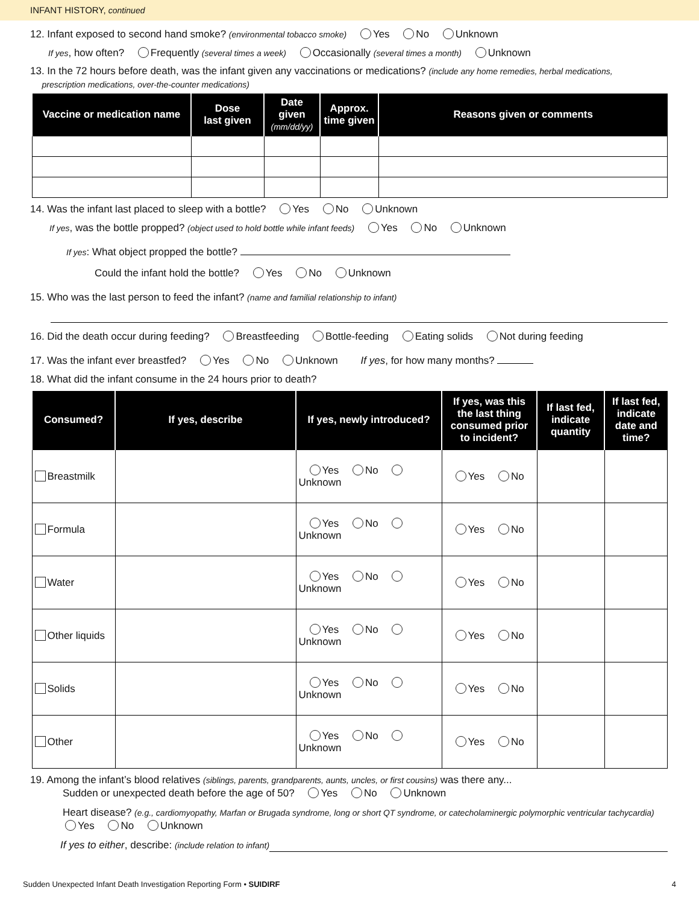INFANT HISTORY, continued
12. Infant exposed to second hand smoke? (environmental tobacco smoke) Yes No Unknown
If yes, how often? Frequently (several times a week) Occasionally (several times a month) Unknown
13. In the 72 hours before death, was the infant given any vaccinations or medications? (include any home remedies, herbal medications,
prescription medications, over-the-counter medications)
| Vaccine or medication name | Dose last given | Date given (mm/dd/yy) | Approx. time given | Reasons given or comments |
| --- | --- | --- | --- | --- |
14. Was the infant last placed to sleep with a bottle? Yes No Unknown
If yes, was the bottle propped? (object used to hold bottle while infant feeds) Yes No Unknown
If yes: What object propped the bottle?
Could the infant hold the bottle? Yes No Unknown
15. Who was the last person to feed the infant? (name and familial relationship to infant)
16. Did the death occur during feeding? Breastfeeding Bottle-feeding Eating solids Not during feeding
17. Was the infant ever breastfed? Yes No Unknown If yes, for how many months?
18. What did the infant consume in the 24 hours prior to death?
| Consumed? | If yes, describe | If yes, newly introduced? | If yes, was this the last thing consumed prior to incident? | If last fed, indicate quantity | If last fed, indicate date and time? |
| --- | --- | --- | --- | --- | --- |
| Breastmilk | | Yes No Unknown | Yes No | | |
| Formula | | Yes No Unknown | Yes No | | |
| Water | | Yes No Unknown | Yes No | | |
| Other liquids | | Yes No Unknown | Yes No | | |
| Solids | | Yes No Unknown | Yes No | | |
| Other | | Yes No Unknown | Yes No | | |
19. Among the infant’s blood relatives (siblings, parents, grandparents, aunts, uncles, or first cousins) was there any...
Sudden or unexpected death before the age of 50? Yes No Unknown
Heart disease? (e.g., cardiomyopathy, Marfan or Brugada syndrome, long or short QT syndrome, or catecholaminergic polymorphic ventricular tachycardia)
Yes No Unknown
If yes to either, describe: (include relation to infant)
Sudden Unexpected Infant Death Investigation Reporting Form • SUIDIRF 4